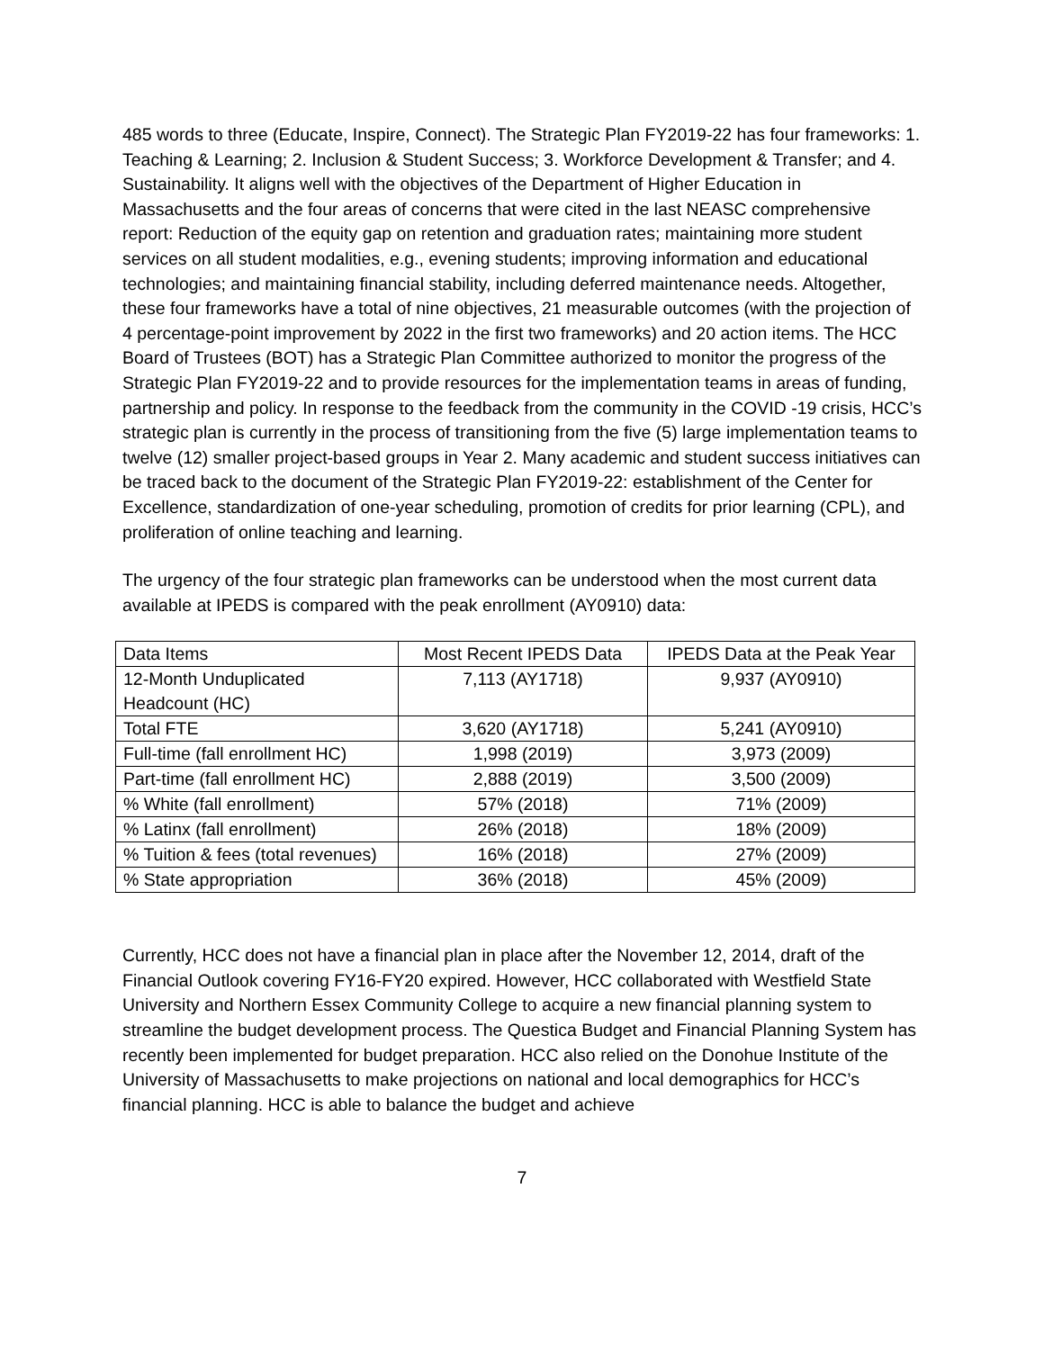485 words to three (Educate, Inspire, Connect). The Strategic Plan FY2019-22 has four frameworks: 1. Teaching & Learning; 2. Inclusion & Student Success; 3. Workforce Development & Transfer; and 4. Sustainability. It aligns well with the objectives of the Department of Higher Education in Massachusetts and the four areas of concerns that were cited in the last NEASC comprehensive report: Reduction of the equity gap on retention and graduation rates; maintaining more student services on all student modalities, e.g., evening students; improving information and educational technologies; and maintaining financial stability, including deferred maintenance needs. Altogether, these four frameworks have a total of nine objectives, 21 measurable outcomes (with the projection of 4 percentage-point improvement by 2022 in the first two frameworks) and 20 action items. The HCC Board of Trustees (BOT) has a Strategic Plan Committee authorized to monitor the progress of the Strategic Plan FY2019-22 and to provide resources for the implementation teams in areas of funding, partnership and policy. In response to the feedback from the community in the COVID -19 crisis, HCC’s strategic plan is currently in the process of transitioning from the five (5) large implementation teams to twelve (12) smaller project-based groups in Year 2. Many academic and student success initiatives can be traced back to the document of the Strategic Plan FY2019-22: establishment of the Center for Excellence, standardization of one-year scheduling, promotion of credits for prior learning (CPL), and proliferation of online teaching and learning.
The urgency of the four strategic plan frameworks can be understood when the most current data available at IPEDS is compared with the peak enrollment (AY0910) data:
| Data Items | Most Recent IPEDS Data | IPEDS Data at the Peak Year |
| 12-Month Unduplicated Headcount (HC) | 7,113 (AY1718) | 9,937 (AY0910) |
| Total FTE | 3,620 (AY1718) | 5,241 (AY0910) |
| Full-time (fall enrollment HC) | 1,998 (2019) | 3,973 (2009) |
| Part-time (fall enrollment HC) | 2,888 (2019) | 3,500 (2009) |
| % White (fall enrollment) | 57% (2018) | 71% (2009) |
| % Latinx (fall enrollment) | 26% (2018) | 18% (2009) |
| % Tuition & fees (total revenues) | 16% (2018) | 27% (2009) |
| % State appropriation | 36% (2018) | 45% (2009) |
Currently, HCC does not have a financial plan in place after the November 12, 2014, draft of the Financial Outlook covering FY16-FY20 expired. However, HCC collaborated with Westfield State University and Northern Essex Community College to acquire a new financial planning system to streamline the budget development process. The Questica Budget and Financial Planning System has recently been implemented for budget preparation. HCC also relied on the Donohue Institute of the University of Massachusetts to make projections on national and local demographics for HCC’s financial planning. HCC is able to balance the budget and achieve
7